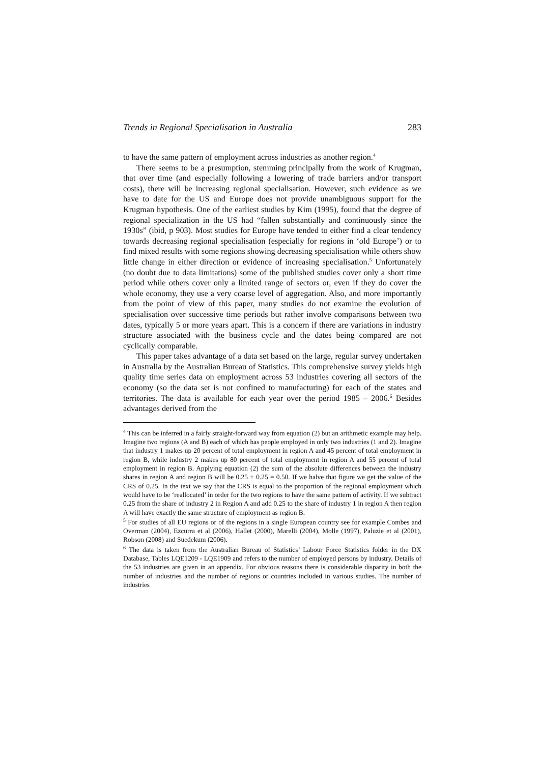Trends in Regional Specialisation in Australia 283
to have the same pattern of employment across industries as another region.<sup>4</sup>
There seems to be a presumption, stemming principally from the work of Krugman, that over time (and especially following a lowering of trade barriers and/or transport costs), there will be increasing regional specialisation. However, such evidence as we have to date for the US and Europe does not provide unambiguous support for the Krugman hypothesis. One of the earliest studies by Kim (1995), found that the degree of regional specialization in the US had “fallen substantially and continuously since the 1930s” (ibid, p 903). Most studies for Europe have tended to either find a clear tendency towards decreasing regional specialisation (especially for regions in ‘old Europe’) or to find mixed results with some regions showing decreasing specialisation while others show little change in either direction or evidence of increasing specialisation.<sup>5</sup> Unfortunately (no doubt due to data limitations) some of the published studies cover only a short time period while others cover only a limited range of sectors or, even if they do cover the whole economy, they use a very coarse level of aggregation. Also, and more importantly from the point of view of this paper, many studies do not examine the evolution of specialisation over successive time periods but rather involve comparisons between two dates, typically 5 or more years apart. This is a concern if there are variations in industry structure associated with the business cycle and the dates being compared are not cyclically comparable.
This paper takes advantage of a data set based on the large, regular survey undertaken in Australia by the Australian Bureau of Statistics. This comprehensive survey yields high quality time series data on employment across 53 industries covering all sectors of the economy (so the data set is not confined to manufacturing) for each of the states and territories. The data is available for each year over the period 1985 – 2006.<sup>6</sup> Besides advantages derived from the
<sup>4</sup> This can be inferred in a fairly straight-forward way from equation (2) but an arithmetic example may help. Imagine two regions (A and B) each of which has people employed in only two industries (1 and 2). Imagine that industry 1 makes up 20 percent of total employment in region A and 45 percent of total employment in region B, while industry 2 makes up 80 percent of total employment in region A and 55 percent of total employment in region B. Applying equation (2) the sum of the absolute differences between the industry shares in region A and region B will be 0.25 + 0.25 = 0.50. If we halve that figure we get the value of the CRS of 0.25. In the text we say that the CRS is equal to the proportion of the regional employment which would have to be ‘reallocated’ in order for the two regions to have the same pattern of activity. If we subtract 0.25 from the share of industry 2 in Region A and add 0.25 to the share of industry 1 in region A then region A will have exactly the same structure of employment as region B.
<sup>5</sup> For studies of all EU regions or of the regions in a single European country see for example Combes and Overman (2004), Ezcurra et al (2006), Hallet (2000), Marelli (2004), Molle (1997), Paluzie et al (2001), Robson (2008) and Suedekum (2006).
<sup>6</sup> The data is taken from the Australian Bureau of Statistics’ Labour Force Statistics folder in the DX Database, Tables LQE1209 - LQE1909 and refers to the number of employed persons by industry. Details of the 53 industries are given in an appendix. For obvious reasons there is considerable disparity in both the number of industries and the number of regions or countries included in various studies. The number of industries